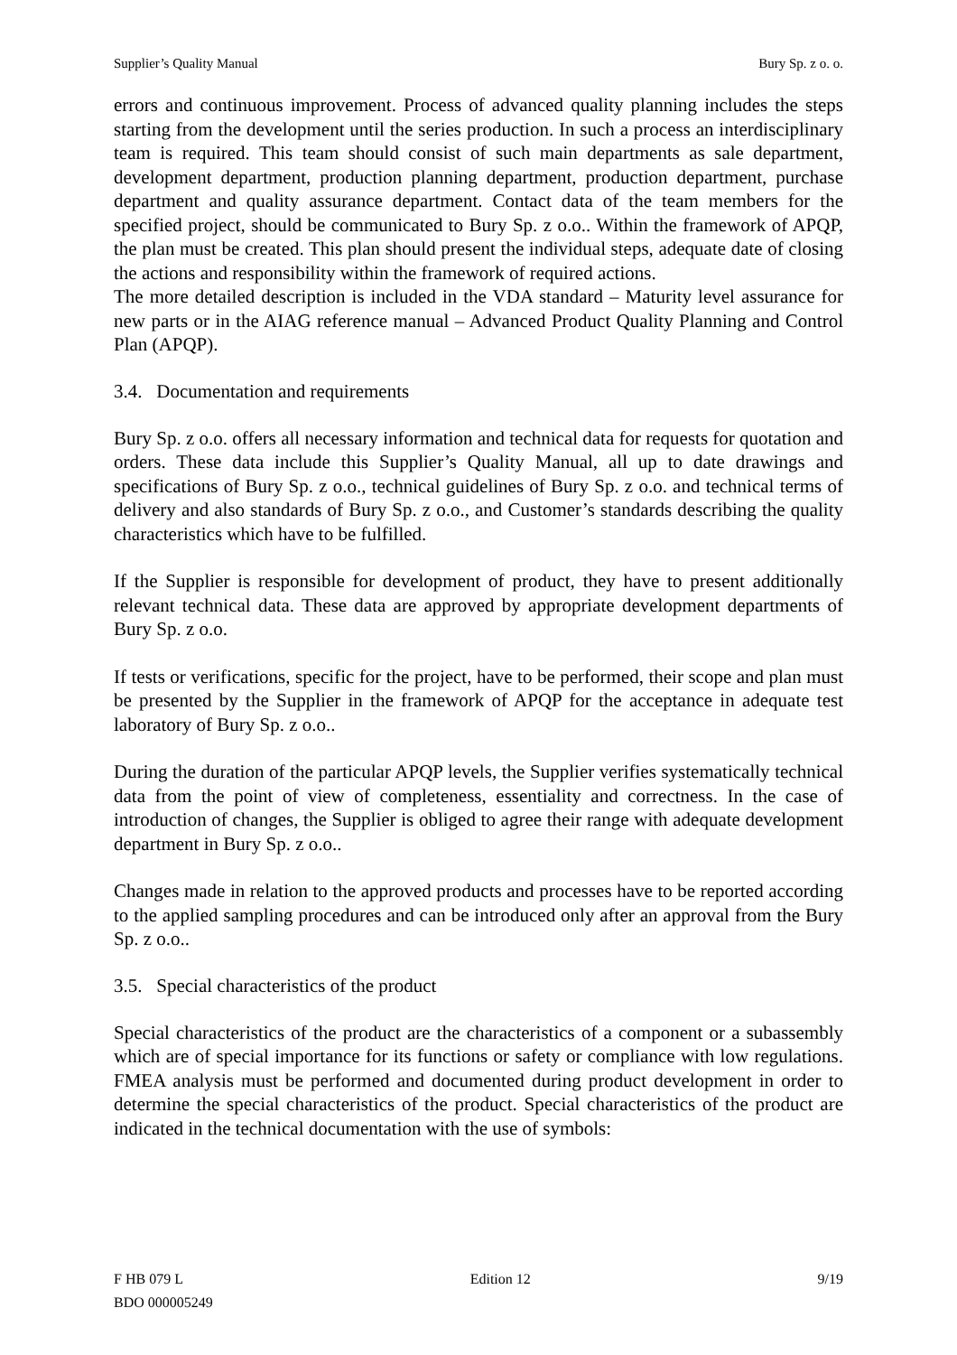Supplier’s Quality Manual Bury Sp. z o. o.
errors and continuous improvement. Process of advanced quality planning includes the steps starting from the development until the series production. In such a process an interdisciplinary team is required. This team should consist of such main departments as sale department, development department, production planning department, production department, purchase department and quality assurance department. Contact data of the team members for the specified project, should be communicated to Bury Sp. z o.o.. Within the framework of APQP, the plan must be created. This plan should present the individual steps, adequate date of closing the actions and responsibility within the framework of required actions.
The more detailed description is included in the VDA standard – Maturity level assurance for new parts or in the AIAG reference manual – Advanced Product Quality Planning and Control Plan (APQP).
3.4. Documentation and requirements
Bury Sp. z o.o. offers all necessary information and technical data for requests for quotation and orders. These data include this Supplier’s Quality Manual, all up to date drawings and specifications of Bury Sp. z o.o., technical guidelines of Bury Sp. z o.o. and technical terms of delivery and also standards of Bury Sp. z o.o., and Customer’s standards describing the quality characteristics which have to be fulfilled.
If the Supplier is responsible for development of product, they have to present additionally relevant technical data. These data are approved by appropriate development departments of Bury Sp. z o.o.
If tests or verifications, specific for the project, have to be performed, their scope and plan must be presented by the Supplier in the framework of APQP for the acceptance in adequate test laboratory of Bury Sp. z o.o..
During the duration of the particular APQP levels, the Supplier verifies systematically technical data from the point of view of completeness, essentiality and correctness. In the case of introduction of changes, the Supplier is obliged to agree their range with adequate development department in Bury Sp. z o.o..
Changes made in relation to the approved products and processes have to be reported according to the applied sampling procedures and can be introduced only after an approval from the Bury Sp. z o.o..
3.5. Special characteristics of the product
Special characteristics of the product are the characteristics of a component or a subassembly which are of special importance for its functions or safety or compliance with low regulations. FMEA analysis must be performed and documented during product development in order to determine the special characteristics of the product. Special characteristics of the product are indicated in the technical documentation with the use of symbols:
F HB 079 L Edition 12 9/19
BDO 000005249